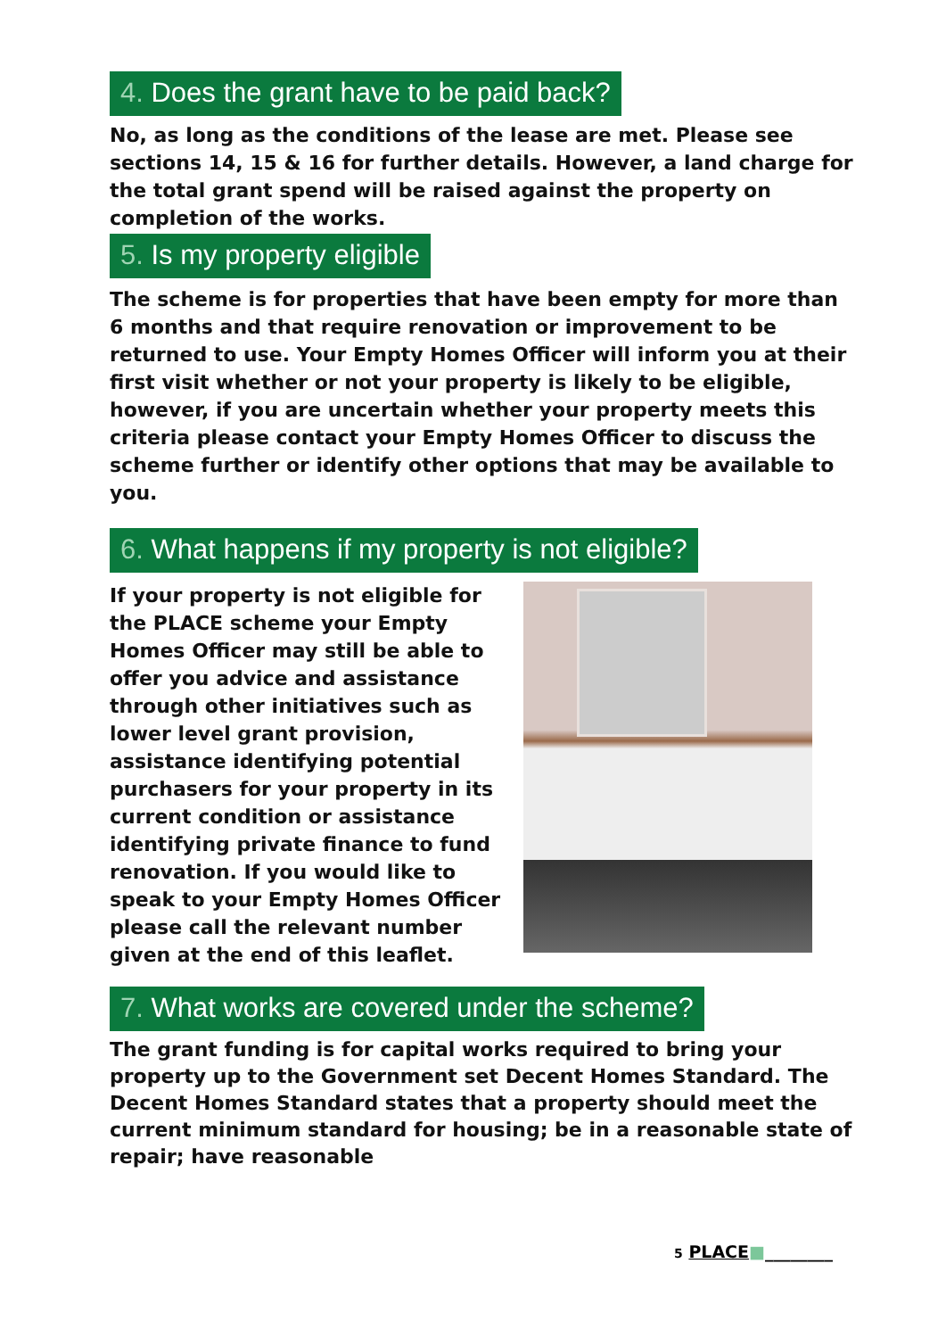4. Does the grant have to be paid back?
No, as long as the conditions of the lease are met. Please see sections 14, 15 & 16 for further details. However, a land charge for the total grant spend will be raised against the property on completion of the works.
5. Is my property eligible
The scheme is for properties that have been empty for more than 6 months and that require renovation or improvement to be returned to use. Your Empty Homes Officer will inform you at their first visit whether or not your property is likely to be eligible, however, if you are uncertain whether your property meets this criteria please contact your Empty Homes Officer to discuss the scheme further or identify other options that may be available to you.
6. What happens if my property is not eligible?
If your property is not eligible for the PLACE scheme your Empty Homes Officer may still be able to offer you advice and assistance through other initiatives such as lower level grant provision, assistance identifying potential purchasers for your property in its current condition or assistance identifying private finance to fund renovation. If you would like to speak to your Empty Homes Officer please call the relevant number given at the end of this leaflet.
7. What works are covered under the scheme?
The grant funding is for capital works required to bring your property up to the Government set Decent Homes Standard. The Decent Homes Standard states that a property should meet the current minimum standard for housing; be in a reasonable state of repair; have reasonable
5 PLACE■________